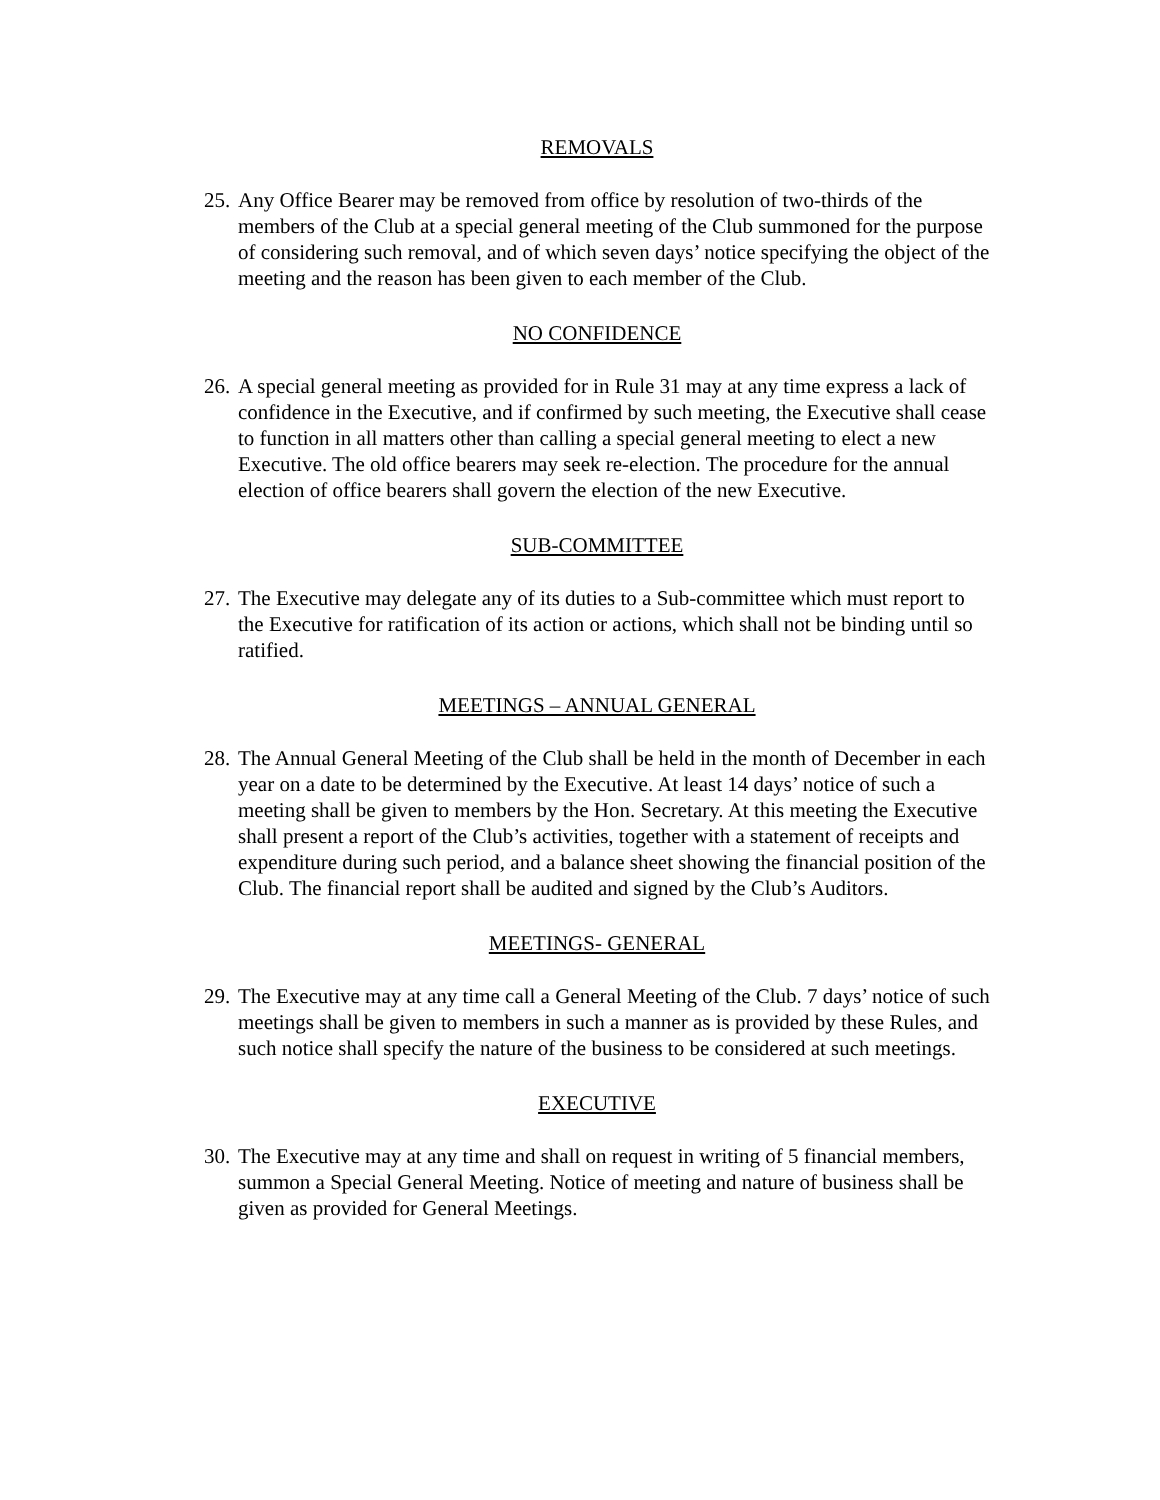REMOVALS
25. Any Office Bearer may be removed from office by resolution of two-thirds of the members of the Club at a special general meeting of the Club summoned for the purpose of considering such removal, and of which seven days’ notice specifying the object of the meeting and the reason has been given to each member of the Club.
NO CONFIDENCE
26. A special general meeting as provided for in Rule 31 may at any time express a lack of confidence in the Executive, and if confirmed by such meeting, the Executive shall cease to function in all matters other than calling a special general meeting to elect a new Executive. The old office bearers may seek re-election. The procedure for the annual election of office bearers shall govern the election of the new Executive.
SUB-COMMITTEE
27. The Executive may delegate any of its duties to a Sub-committee which must report to the Executive for ratification of its action or actions, which shall not be binding until so ratified.
MEETINGS – ANNUAL GENERAL
28. The Annual General Meeting of the Club shall be held in the month of December in each year on a date to be determined by the Executive. At least 14 days’ notice of such a meeting shall be given to members by the Hon. Secretary. At this meeting the Executive shall present a report of the Club’s activities, together with a statement of receipts and expenditure during such period, and a balance sheet showing the financial position of the Club. The financial report shall be audited and signed by the Club’s Auditors.
MEETINGS- GENERAL
29. The Executive may at any time call a General Meeting of the Club. 7 days’ notice of such meetings shall be given to members in such a manner as is provided by these Rules, and such notice shall specify the nature of the business to be considered at such meetings.
EXECUTIVE
30. The Executive may at any time and shall on request in writing of 5 financial members, summon a Special General Meeting. Notice of meeting and nature of business shall be given as provided for General Meetings.